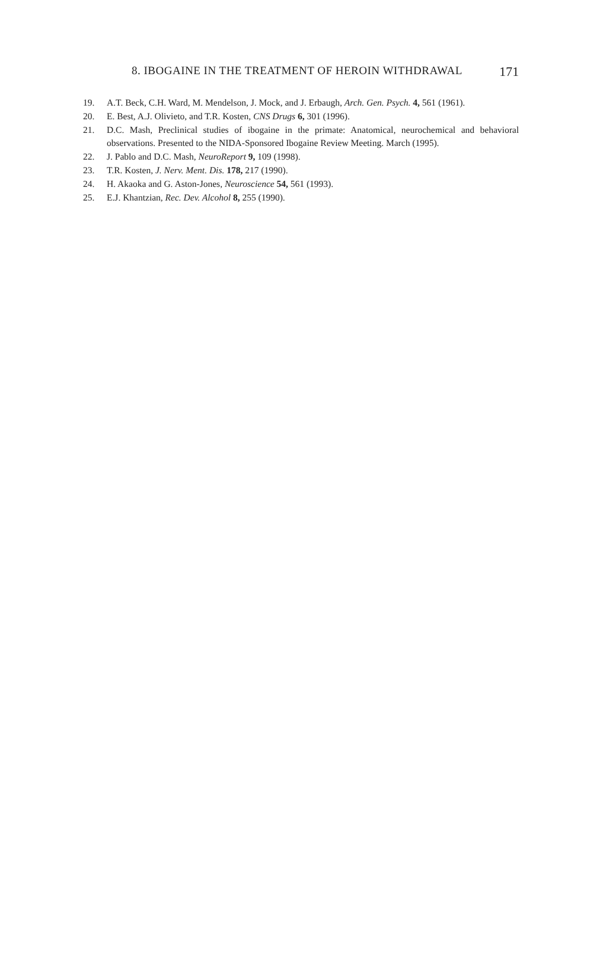171 8. IBOGAINE IN THE TREATMENT OF HEROIN WITHDRAWAL
19. A.T. Beck, C.H. Ward, M. Mendelson, J. Mock, and J. Erbaugh, Arch. Gen. Psych. 4, 561 (1961).
20. E. Best, A.J. Olivieto, and T.R. Kosten, CNS Drugs 6, 301 (1996).
21. D.C. Mash, Preclinical studies of ibogaine in the primate: Anatomical, neurochemical and behavioral observations. Presented to the NIDA-Sponsored Ibogaine Review Meeting. March (1995).
22. J. Pablo and D.C. Mash, NeuroReport 9, 109 (1998).
23. T.R. Kosten, J. Nerv. Ment. Dis. 178, 217 (1990).
24. H. Akaoka and G. Aston-Jones, Neuroscience 54, 561 (1993).
25. E.J. Khantzian, Rec. Dev. Alcohol 8, 255 (1990).